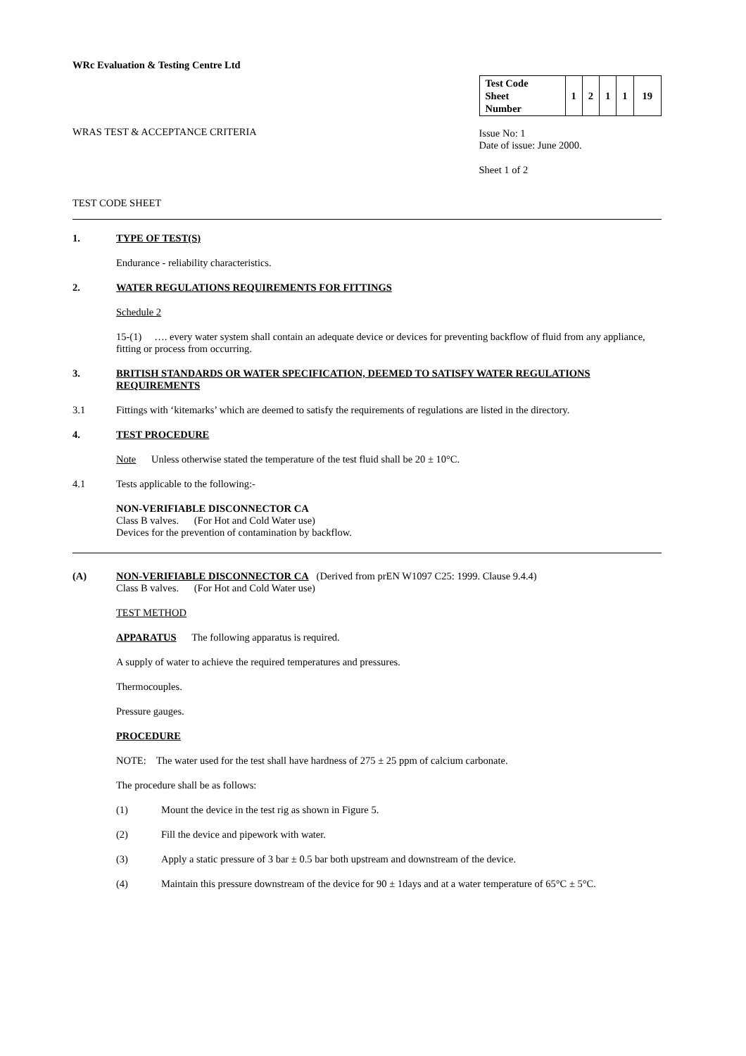WRc Evaluation & Testing Centre Ltd
WRAS TEST & ACCEPTANCE CRITERIA
| Test Code Sheet Number | 1 | 2 | 1 | 1 | 19 |
Issue No: 1
Date of issue: June 2000.
Sheet 1 of 2
TEST CODE SHEET
1. TYPE OF TEST(S)
Endurance - reliability characteristics.
2. WATER REGULATIONS REQUIREMENTS FOR FITTINGS
Schedule 2
15-(1) …. every water system shall contain an adequate device or devices for preventing backflow of fluid from any appliance, fitting or process from occurring.
3. BRITISH STANDARDS OR WATER SPECIFICATION, DEEMED TO SATISFY WATER REGULATIONS REQUIREMENTS
3.1 Fittings with ‘kitemarks’ which are deemed to satisfy the requirements of regulations are listed in the directory.
4. TEST PROCEDURE
Note Unless otherwise stated the temperature of the test fluid shall be 20 ± 10°C.
4.1 Tests applicable to the following:-
NON-VERIFIABLE DISCONNECTOR CA
Class B valves. (For Hot and Cold Water use)
Devices for the prevention of contamination by backflow.
(A) NON-VERIFIABLE DISCONNECTOR CA (Derived from prEN W1097 C25: 1999. Clause 9.4.4)
Class B valves. (For Hot and Cold Water use)
TEST METHOD
APPARATUS The following apparatus is required.
A supply of water to achieve the required temperatures and pressures.
Thermocouples.
Pressure gauges.
PROCEDURE
NOTE: The water used for the test shall have hardness of 275 ± 25 ppm of calcium carbonate.
The procedure shall be as follows:
(1) Mount the device in the test rig as shown in Figure 5.
(2) Fill the device and pipework with water.
(3) Apply a static pressure of 3 bar ± 0.5 bar both upstream and downstream of the device.
(4) Maintain this pressure downstream of the device for 90 ± 1days and at a water temperature of 65°C ± 5°C.